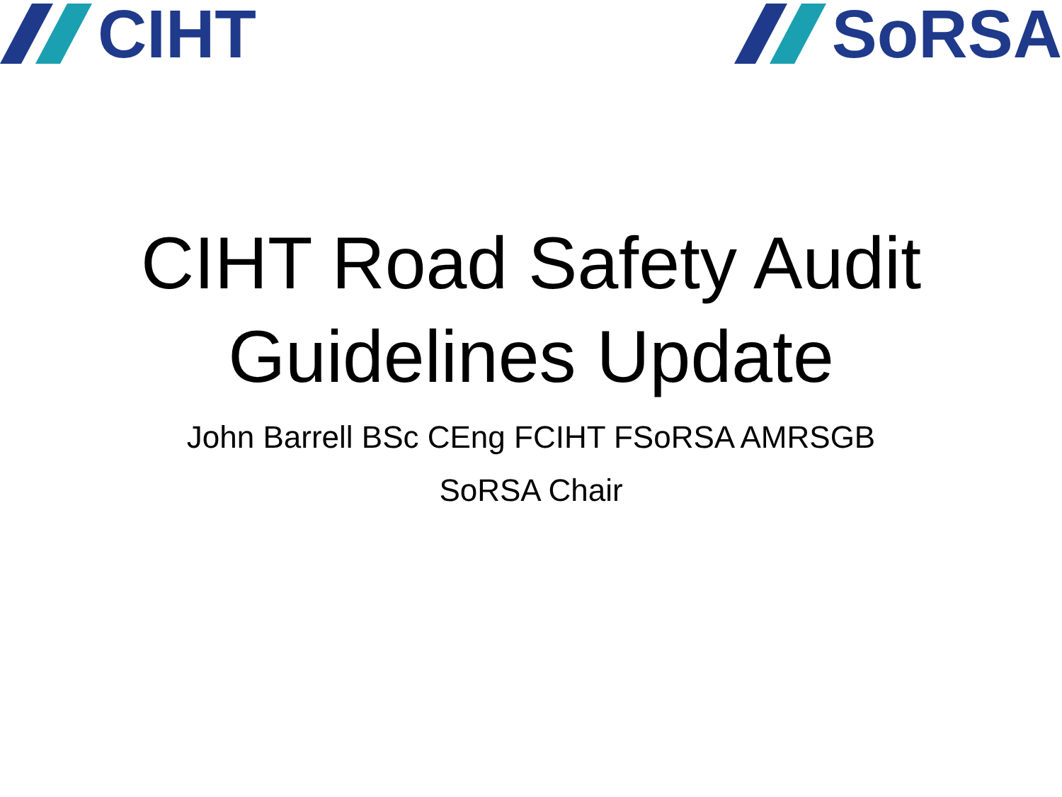CIHT SoRSA
CIHT Road Safety Audit
Guidelines Update
John Barrell BSc CEng FCIHT FSoRSA AMRSGB
SoRSA Chair